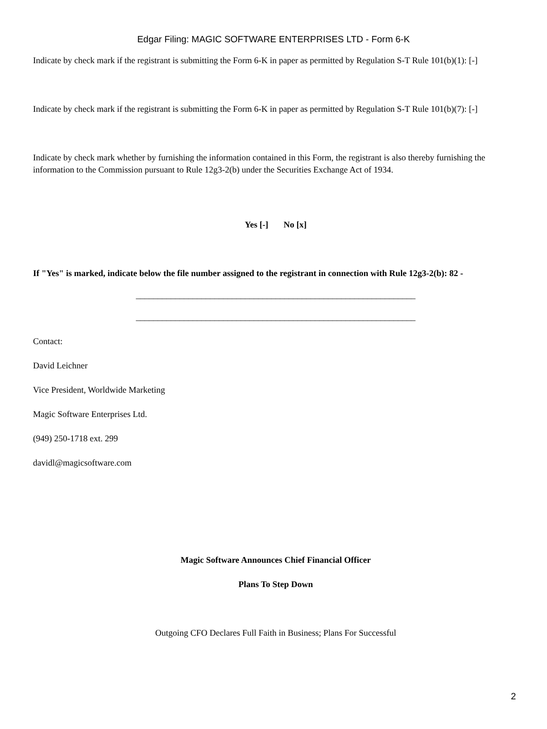Edgar Filing: MAGIC SOFTWARE ENTERPRISES LTD - Form 6-K
Indicate by check mark if the registrant is submitting the Form 6-K in paper as permitted by Regulation S-T Rule 101(b)(1): [-]
Indicate by check mark if the registrant is submitting the Form 6-K in paper as permitted by Regulation S-T Rule 101(b)(7): [-]
Indicate by check mark whether by furnishing the information contained in this Form, the registrant is also thereby furnishing the information to the Commission pursuant to Rule 12g3-2(b) under the Securities Exchange Act of 1934.
Yes [-] No [x]
If "Yes" is marked, indicate below the file number assigned to the registrant in connection with Rule 12g3-2(b): 82 -
________________________________________________________________
________________________________________________________________
Contact:
David Leichner
Vice President, Worldwide Marketing
Magic Software Enterprises Ltd.
(949) 250-1718 ext. 299
davidl@magicsoftware.com
Magic Software Announces Chief Financial Officer
Plans To Step Down
Outgoing CFO Declares Full Faith in Business; Plans For Successful
2